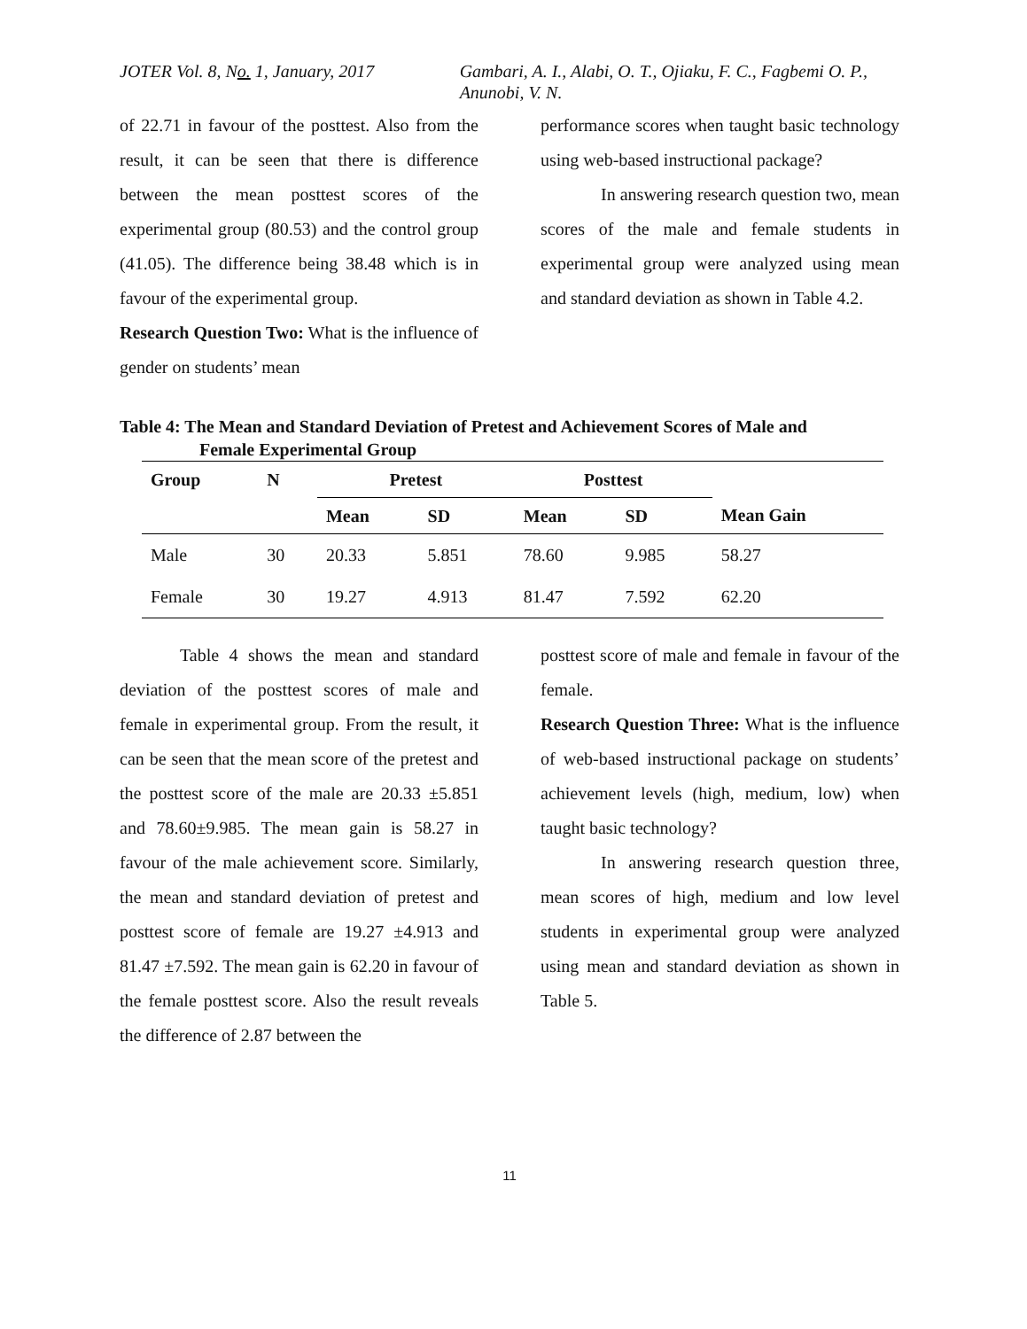JOTER Vol. 8, No. 1, January, 2017 Gambari, A. I., Alabi, O. T., Ojiaku, F. C., Fagbemi O. P., Anunobi, V. N.
of 22.71 in favour of the posttest. Also from the result, it can be seen that there is difference between the mean posttest scores of the experimental group (80.53) and the control group (41.05). The difference being 38.48 which is in favour of the experimental group.
Research Question Two: What is the influence of gender on students’ mean
performance scores when taught basic technology using web-based instructional package?
In answering research question two, mean scores of the male and female students in experimental group were analyzed using mean and standard deviation as shown in Table 4.2.
Table 4: The Mean and Standard Deviation of Pretest and Achievement Scores of Male and
Female Experimental Group
| Group | N | Pretest | | Posttest | | |
| --- | --- | --- | --- | --- | --- | --- |
| | | Mean | SD | Mean | SD | Mean Gain |
| Male | 30 | 20.33 | 5.851 | 78.60 | 9.985 | 58.27 |
| Female | 30 | 19.27 | 4.913 | 81.47 | 7.592 | 62.20 |
Table 4 shows the mean and standard deviation of the posttest scores of male and female in experimental group. From the result, it can be seen that the mean score of the pretest and the posttest score of the male are 20.33 ±5.851 and 78.60±9.985. The mean gain is 58.27 in favour of the male achievement score. Similarly, the mean and standard deviation of pretest and posttest score of female are 19.27 ±4.913 and 81.47 ±7.592. The mean gain is 62.20 in favour of the female posttest score. Also the result reveals the difference of 2.87 between the
posttest score of male and female in favour of the female.
Research Question Three: What is the influence of web-based instructional package on students’ achievement levels (high, medium, low) when taught basic technology?
In answering research question three, mean scores of high, medium and low level students in experimental group were analyzed using mean and standard deviation as shown in Table 5.
11